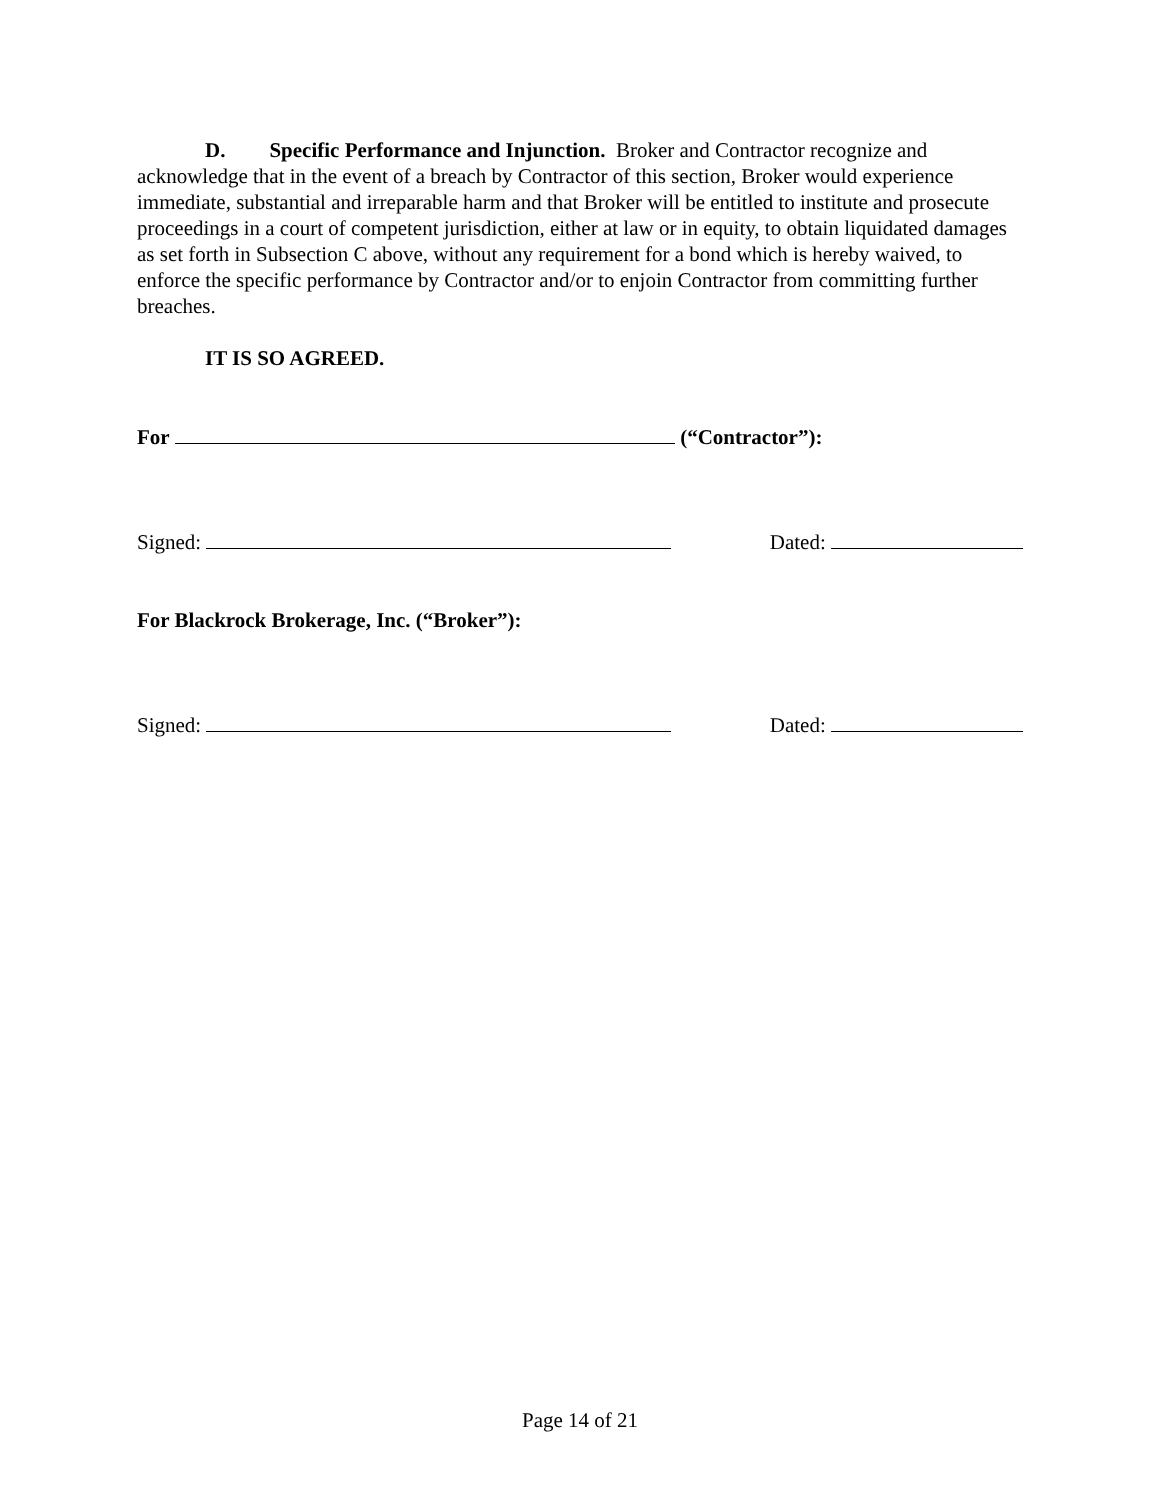D. Specific Performance and Injunction. Broker and Contractor recognize and acknowledge that in the event of a breach by Contractor of this section, Broker would experience immediate, substantial and irreparable harm and that Broker will be entitled to institute and prosecute proceedings in a court of competent jurisdiction, either at law or in equity, to obtain liquidated damages as set forth in Subsection C above, without any requirement for a bond which is hereby waived, to enforce the specific performance by Contractor and/or to enjoin Contractor from committing further breaches.
IT IS SO AGREED.
For (“Contractor”):
Signed: Dated:
For Blackrock Brokerage, Inc. (“Broker”):
Signed: Dated:
Page 14 of 21